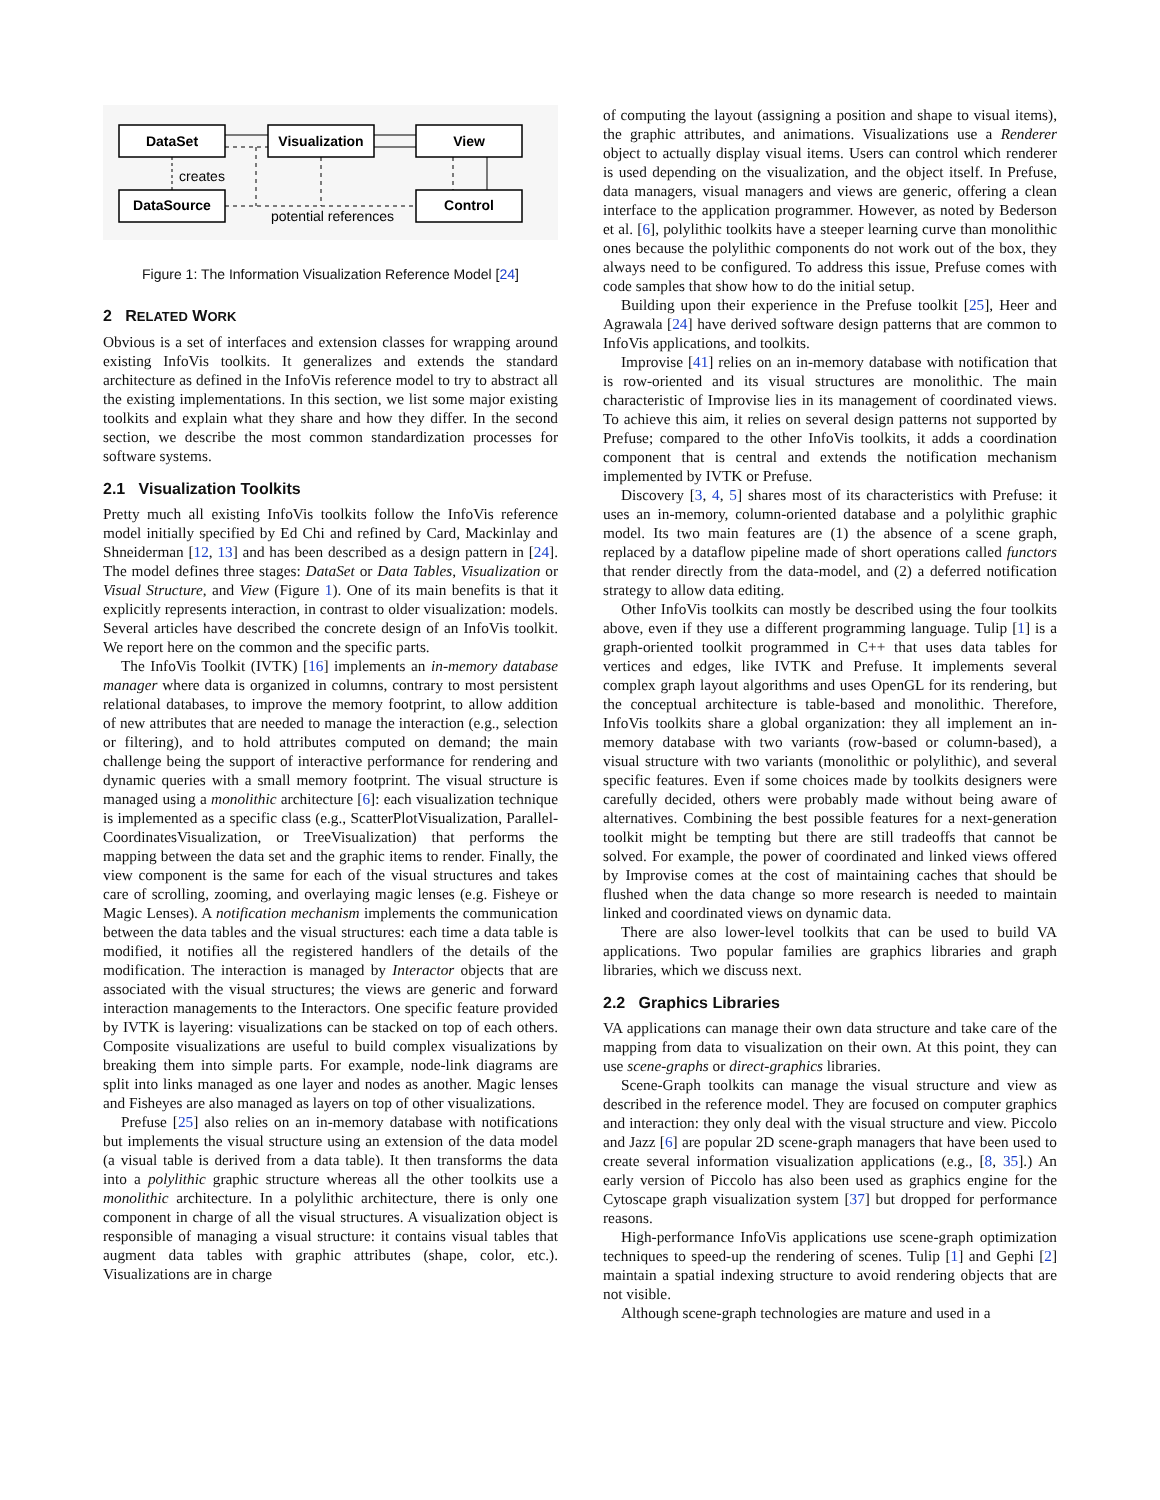DataSet
Visualization
View
DataSource
Control
creates
potential references
Figure 1: The Information Visualization Reference Model [24]
2 RELATED WORK
Obvious is a set of interfaces and extension classes for wrapping around existing InfoVis toolkits. It generalizes and extends the standard architecture as defined in the InfoVis reference model to try to abstract all the existing implementations. In this section, we list some major existing toolkits and explain what they share and how they differ. In the second section, we describe the most common standardization processes for software systems.
2.1 Visualization Toolkits
Pretty much all existing InfoVis toolkits follow the InfoVis reference model initially specified by Ed Chi and refined by Card, Mackinlay and Shneiderman [12, 13] and has been described as a design pattern in [24]. The model defines three stages: DataSet or Data Tables, Visualization or Visual Structure, and View (Figure 1). One of its main benefits is that it explicitly represents interaction, in contrast to older visualization: models. Several articles have described the concrete design of an InfoVis toolkit. We report here on the common and the specific parts.
The InfoVis Toolkit (IVTK) [16] implements an in-memory database manager where data is organized in columns, contrary to most persistent relational databases, to improve the memory footprint, to allow addition of new attributes that are needed to manage the interaction (e.g., selection or filtering), and to hold attributes computed on demand; the main challenge being the support of interactive performance for rendering and dynamic queries with a small memory footprint. The visual structure is managed using a monolithic architecture [6]: each visualization technique is implemented as a specific class (e.g., ScatterPlotVisualization, Parallel-CoordinatesVisualization, or TreeVisualization) that performs the mapping between the data set and the graphic items to render. Finally, the view component is the same for each of the visual structures and takes care of scrolling, zooming, and overlaying magic lenses (e.g. Fisheye or Magic Lenses). A notification mechanism implements the communication between the data tables and the visual structures: each time a data table is modified, it notifies all the registered handlers of the details of the modification. The interaction is managed by Interactor objects that are associated with the visual structures; the views are generic and forward interaction managements to the Interactors. One specific feature provided by IVTK is layering: visualizations can be stacked on top of each others. Composite visualizations are useful to build complex visualizations by breaking them into simple parts. For example, node-link diagrams are split into links managed as one layer and nodes as another. Magic lenses and Fisheyes are also managed as layers on top of other visualizations.
Prefuse [25] also relies on an in-memory database with notifications but implements the visual structure using an extension of the data model (a visual table is derived from a data table). It then transforms the data into a polylithic graphic structure whereas all the other toolkits use a monolithic architecture. In a polylithic architecture, there is only one component in charge of all the visual structures. A visualization object is responsible of managing a visual structure: it contains visual tables that augment data tables with graphic attributes (shape, color, etc.). Visualizations are in charge
of computing the layout (assigning a position and shape to visual items), the graphic attributes, and animations. Visualizations use a Renderer object to actually display visual items. Users can control which renderer is used depending on the visualization, and the object itself. In Prefuse, data managers, visual managers and views are generic, offering a clean interface to the application programmer. However, as noted by Bederson et al. [6], polylithic toolkits have a steeper learning curve than monolithic ones because the polylithic components do not work out of the box, they always need to be configured. To address this issue, Prefuse comes with code samples that show how to do the initial setup.
Building upon their experience in the Prefuse toolkit [25], Heer and Agrawala [24] have derived software design patterns that are common to InfoVis applications, and toolkits.
Improvise [41] relies on an in-memory database with notification that is row-oriented and its visual structures are monolithic. The main characteristic of Improvise lies in its management of coordinated views. To achieve this aim, it relies on several design patterns not supported by Prefuse; compared to the other InfoVis toolkits, it adds a coordination component that is central and extends the notification mechanism implemented by IVTK or Prefuse.
Discovery [3, 4, 5] shares most of its characteristics with Prefuse: it uses an in-memory, column-oriented database and a polylithic graphic model. Its two main features are (1) the absence of a scene graph, replaced by a dataflow pipeline made of short operations called functors that render directly from the data-model, and (2) a deferred notification strategy to allow data editing.
Other InfoVis toolkits can mostly be described using the four toolkits above, even if they use a different programming language. Tulip [1] is a graph-oriented toolkit programmed in C++ that uses data tables for vertices and edges, like IVTK and Prefuse. It implements several complex graph layout algorithms and uses OpenGL for its rendering, but the conceptual architecture is table-based and monolithic. Therefore, InfoVis toolkits share a global organization: they all implement an in-memory database with two variants (row-based or column-based), a visual structure with two variants (monolithic or polylithic), and several specific features. Even if some choices made by toolkits designers were carefully decided, others were probably made without being aware of alternatives. Combining the best possible features for a next-generation toolkit might be tempting but there are still tradeoffs that cannot be solved. For example, the power of coordinated and linked views offered by Improvise comes at the cost of maintaining caches that should be flushed when the data change so more research is needed to maintain linked and coordinated views on dynamic data.
There are also lower-level toolkits that can be used to build VA applications. Two popular families are graphics libraries and graph libraries, which we discuss next.
2.2 Graphics Libraries
VA applications can manage their own data structure and take care of the mapping from data to visualization on their own. At this point, they can use scene-graphs or direct-graphics libraries.
Scene-Graph toolkits can manage the visual structure and view as described in the reference model. They are focused on computer graphics and interaction: they only deal with the visual structure and view. Piccolo and Jazz [6] are popular 2D scene-graph managers that have been used to create several information visualization applications (e.g., [8, 35].) An early version of Piccolo has also been used as graphics engine for the Cytoscape graph visualization system [37] but dropped for performance reasons.
High-performance InfoVis applications use scene-graph optimization techniques to speed-up the rendering of scenes. Tulip [1] and Gephi [2] maintain a spatial indexing structure to avoid rendering objects that are not visible.
Although scene-graph technologies are mature and used in a